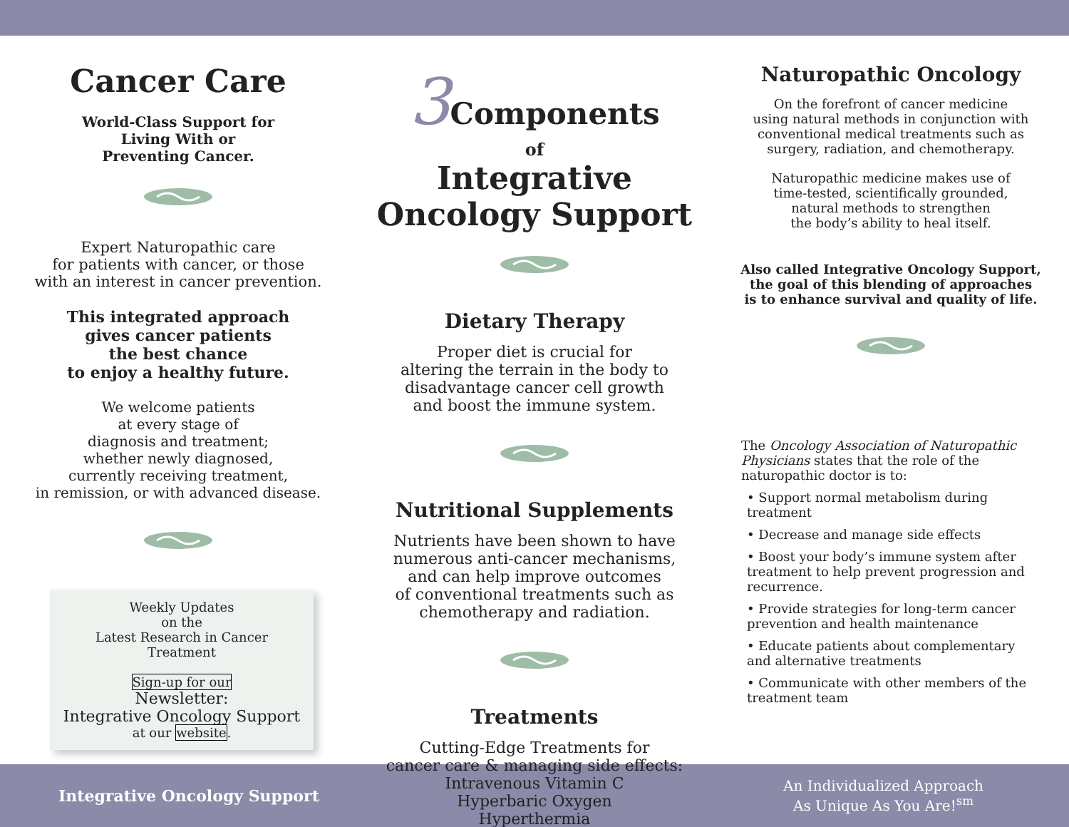Cancer Care
World-Class Support for
Living With or
Preventing Cancer.
Expert Naturopathic care
for patients with cancer, or those
with an interest in cancer prevention.
This integrated approach
gives cancer patients
the best chance
to enjoy a healthy future.
We welcome patients
at every stage of
diagnosis and treatment;
whether newly diagnosed,
currently receiving treatment,
in remission, or with advanced disease.
Weekly Updates
on the
Latest Research in Cancer Treatment
Sign-up for our
Newsletter:
Integrative Oncology Support
at our website.
3 Components
of
Integrative
Oncology Support
Dietary Therapy
Proper diet is crucial for
altering the terrain in the body to
disadvantage cancer cell growth
and boost the immune system.
Nutritional Supplements
Nutrients have been shown to have
numerous anti-cancer mechanisms,
and can help improve outcomes
of conventional treatments such as
chemotherapy and radiation.
Treatments
Cutting-Edge Treatments for
cancer care & managing side effects:
Intravenous Vitamin C
Hyperbaric Oxygen
Hyperthermia
Naturopathic Oncology
On the forefront of cancer medicine
using natural methods in conjunction with
conventional medical treatments such as
surgery, radiation, and chemotherapy.
Naturopathic medicine makes use of
time-tested, scientifically grounded,
natural methods to strengthen
the body’s ability to heal itself.
Also called Integrative Oncology Support,
the goal of this blending of approaches
is to enhance survival and quality of life.
The Oncology Association of Naturopathic Physicians states that the role of the naturopathic doctor is to:
• Support normal metabolism during treatment
• Decrease and manage side effects
• Boost your body’s immune system after treatment to help prevent progression and recurrence.
• Provide strategies for long-term cancer prevention and health maintenance
• Educate patients about complementary and alternative treatments
• Communicate with other members of the treatment team
Integrative Oncology Support An Individualized Approach
As Unique As You Are!<sup>sm</sup>